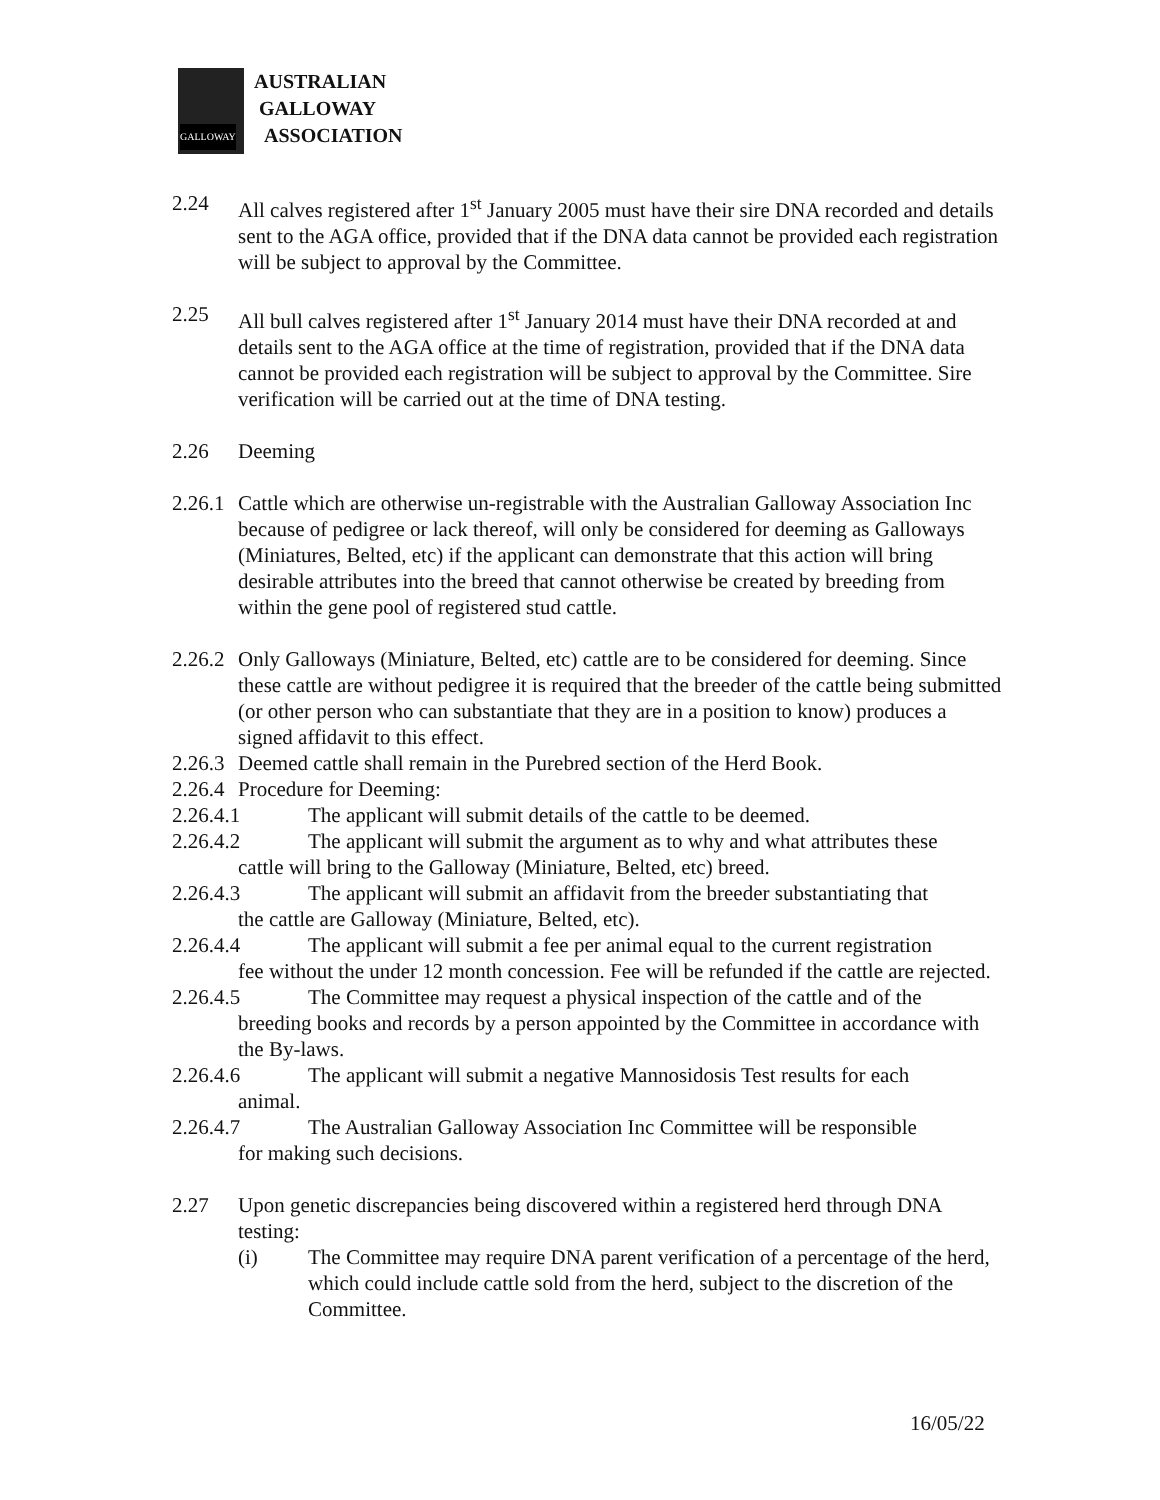GALLOWAY
AUSTRALIAN
GALLOWAY
ASSOCIATION
2.24 All calves registered after 1<sup>st</sup> January 2005 must have their sire DNA recorded and details sent to the AGA office, provided that if the DNA data cannot be provided each registration will be subject to approval by the Committee.
2.25 All bull calves registered after 1<sup>st</sup> January 2014 must have their DNA recorded at and details sent to the AGA office at the time of registration, provided that if the DNA data cannot be provided each registration will be subject to approval by the Committee. Sire verification will be carried out at the time of DNA testing.
2.26 Deeming
2.26.1
Cattle which are otherwise un-registrable with the Australian Galloway Association Inc because of pedigree or lack thereof, will only be considered for deeming as Galloways (Miniatures, Belted, etc) if the applicant can demonstrate that this action will bring desirable attributes into the breed that cannot otherwise be created by breeding from within the gene pool of registered stud cattle.
2.26.2
Only Galloways (Miniature, Belted, etc) cattle are to be considered for deeming. Since these cattle are without pedigree it is required that the breeder of the cattle being submitted (or other person who can substantiate that they are in a position to know) produces a signed affidavit to this effect.
2.26.3
Deemed cattle shall remain in the Purebred section of the Herd Book.
2.26.4
Procedure for Deeming:
2.26.4.1 The applicant will submit details of the cattle to be deemed.
2.26.4.2 The applicant will submit the argument as to why and what attributes these
cattle will bring to the Galloway (Miniature, Belted, etc) breed.
2.26.4.3 The applicant will submit an affidavit from the breeder substantiating that
the cattle are Galloway (Miniature, Belted, etc).
2.26.4.4 The applicant will submit a fee per animal equal to the current registration
fee without the under 12 month concession. Fee will be refunded if the cattle are rejected.
2.26.4.5 The Committee may request a physical inspection of the cattle and of the
breeding books and records by a person appointed by the Committee in accordance with the By-laws.
2.26.4.6 The applicant will submit a negative Mannosidosis Test results for each
animal.
2.26.4.7 The Australian Galloway Association Inc Committee will be responsible
for making such decisions.
2.27 Upon genetic discrepancies being discovered within a registered herd through DNA testing:
(i) The Committee may require DNA parent verification of a percentage of the herd, which could include cattle sold from the herd, subject to the discretion of the Committee.
16/05/22